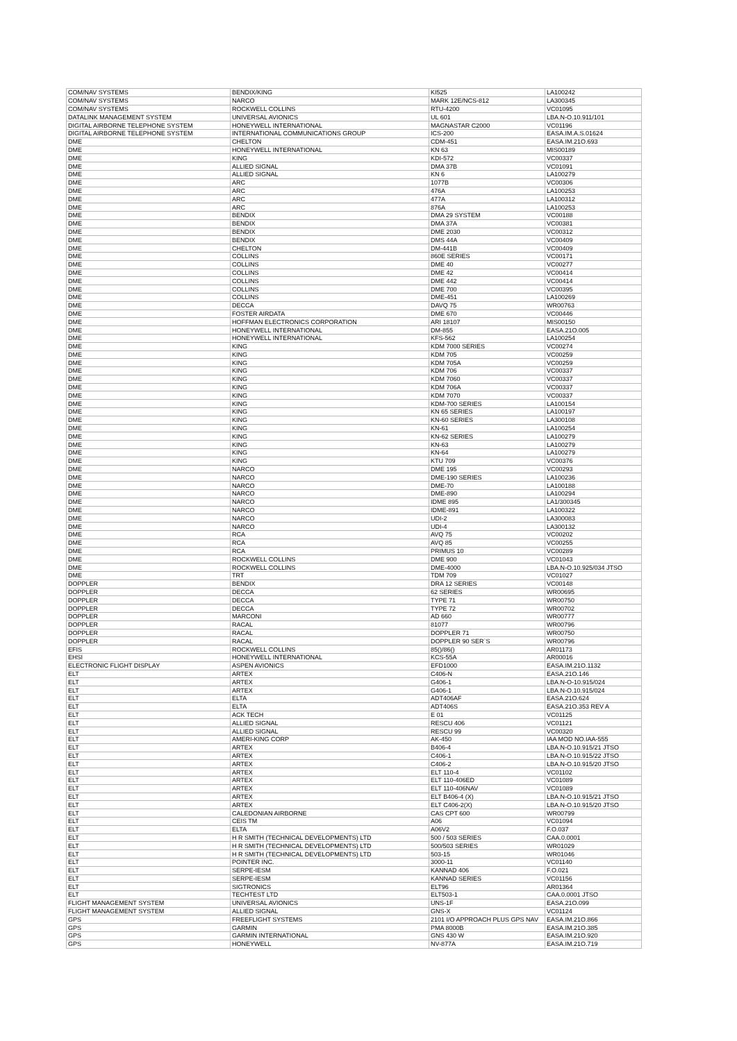| COM/NAV SYSTEMS | BENDIX/KING | KI525 | LA100242 |
| COM/NAV SYSTEMS | NARCO | MARK 12E/NCS-812 | LA300345 |
| COM/NAV SYSTEMS | ROCKWELL COLLINS | RTU-4200 | VC01095 |
| DATALINK MANAGEMENT SYSTEM | UNIVERSAL AVIONICS | UL 601 | LBA.N-O.10.911/101 |
| DIGITAL AIRBORNE TELEPHONE SYSTEM | HONEYWELL INTERNATIONAL | MAGNASTAR C2000 | VC01196 |
| DIGITAL AIRBORNE TELEPHONE SYSTEM | INTERNATIONAL COMMUNICATIONS GROUP | ICS-200 | EASA.IM.A.S.01624 |
| DME | CHELTON | CDM-451 | EASA.IM.21O.693 |
| DME | HONEYWELL INTERNATIONAL | KN 63 | MIS00189 |
| DME | KING | KDI-572 | VC00337 |
| DME | ALLIED SIGNAL | DMA 37B | VC01091 |
| DME | ALLIED SIGNAL | KN 6 | LA100279 |
| DME | ARC | 1077B | VC00306 |
| DME | ARC | 476A | LA100253 |
| DME | ARC | 477A | LA100312 |
| DME | ARC | 876A | LA100253 |
| DME | BENDIX | DMA 29 SYSTEM | VC00188 |
| DME | BENDIX | DMA 37A | VC00381 |
| DME | BENDIX | DME 2030 | VC00312 |
| DME | BENDIX | DMS 44A | VC00409 |
| DME | CHELTON | DM-441B | VC00409 |
| DME | COLLINS | 860E SERIES | VC00171 |
| DME | COLLINS | DME 40 | VC00277 |
| DME | COLLINS | DME 42 | VC00414 |
| DME | COLLINS | DME 442 | VC00414 |
| DME | COLLINS | DME 700 | VC00395 |
| DME | COLLINS | DME-451 | LA100269 |
| DME | DECCA | DAVQ 75 | WR00763 |
| DME | FOSTER AIRDATA | DME 670 | VC00446 |
| DME | HOFFMAN ELECTRONICS CORPORATION | ARI 18107 | MIS00150 |
| DME | HONEYWELL INTERNATIONAL | DM-855 | EASA.21O.005 |
| DME | HONEYWELL INTERNATIONAL | KFS-562 | LA100254 |
| DME | KING | KDM 7000 SERIES | VC00274 |
| DME | KING | KDM 705 | VC00259 |
| DME | KING | KDM 705A | VC00259 |
| DME | KING | KDM 706 | VC00337 |
| DME | KING | KDM 7060 | VC00337 |
| DME | KING | KDM 706A | VC00337 |
| DME | KING | KDM 7070 | VC00337 |
| DME | KING | KDM-700 SERIES | LA100154 |
| DME | KING | KN 65 SERIES | LA100197 |
| DME | KING | KN-60 SERIES | LA300108 |
| DME | KING | KN-61 | LA100254 |
| DME | KING | KN-62 SERIES | LA100279 |
| DME | KING | KN-63 | LA100279 |
| DME | KING | KN-64 | LA100279 |
| DME | KING | KTU 709 | VC00376 |
| DME | NARCO | DME 195 | VC00293 |
| DME | NARCO | DME-190 SERIES | LA100236 |
| DME | NARCO | DME-70 | LA100188 |
| DME | NARCO | DME-890 | LA100294 |
| DME | NARCO | IDME 895 | LA1/300345 |
| DME | NARCO | IDME-891 | LA100322 |
| DME | NARCO | UDI-2 | LA300083 |
| DME | NARCO | UDI-4 | LA300132 |
| DME | RCA | AVQ 75 | VC00202 |
| DME | RCA | AVQ 85 | VC00255 |
| DME | RCA | PRIMUS 10 | VC00289 |
| DME | ROCKWELL COLLINS | DME 900 | VC01043 |
| DME | ROCKWELL COLLINS | DME-4000 | LBA.N-O.10.925/034 JTSO |
| DME | TRT | TDM 709 | VC01027 |
| DOPPLER | BENDIX | DRA 12 SERIES | VC00148 |
| DOPPLER | DECCA | 62 SERIES | WR00695 |
| DOPPLER | DECCA | TYPE 71 | WR00750 |
| DOPPLER | DECCA | TYPE 72 | WR00702 |
| DOPPLER | MARCONI | AD 660 | WR00777 |
| DOPPLER | RACAL | 81077 | WR00796 |
| DOPPLER | RACAL | DOPPLER 71 | WR00750 |
| DOPPLER | RACAL | DOPPLER 90 SER`S | WR00796 |
| EFIS | ROCKWELL COLLINS | 85()/86() | AR01173 |
| EHSI | HONEYWELL INTERNATIONAL | KCS-55A | AR00016 |
| ELECTRONIC FLIGHT DISPLAY | ASPEN AVIONICS | EFD1000 | EASA.IM.21O.1132 |
| ELT | ARTEX | C406-N | EASA.21O.146 |
| ELT | ARTEX | G406-1 | LBA.N-O-10.915/024 |
| ELT | ARTEX | G406-1 | LBA.N-O.10.915/024 |
| ELT | ELTA | ADT406AF | EASA.21O.624 |
| ELT | ELTA | ADT406S | EASA.21O.353 REV A |
| ELT | ACK TECH | E 01 | VC01125 |
| ELT | ALLIED SIGNAL | RESCU 406 | VC01121 |
| ELT | ALLIED SIGNAL | RESCU 99 | VC00320 |
| ELT | AMERI-KING CORP | AK-450 | IAA MOD NO.IAA-555 |
| ELT | ARTEX | B406-4 | LBA.N-O.10.915/21 JTSO |
| ELT | ARTEX | C406-1 | LBA.N-O.10.915/22 JTSO |
| ELT | ARTEX | C406-2 | LBA.N-O.10.915/20 JTSO |
| ELT | ARTEX | ELT 110-4 | VC01102 |
| ELT | ARTEX | ELT 110-406ED | VC01089 |
| ELT | ARTEX | ELT 110-406NAV | VC01089 |
| ELT | ARTEX | ELT B406-4 (X) | LBA.N-O.10.915/21 JTSO |
| ELT | ARTEX | ELT C406-2(X) | LBA.N-O.10.915/20 JTSO |
| ELT | CALEDONIAN AIRBORNE | CAS CPT 600 | WR00799 |
| ELT | CEIS TM | A06 | VC01094 |
| ELT | ELTA | A06V2 | F.O.037 |
| ELT | H R SMITH (TECHNICAL DEVELOPMENTS) LTD | 500 / 503 SERIES | CAA.0.0001 |
| ELT | H R SMITH (TECHNICAL DEVELOPMENTS) LTD | 500/503 SERIES | WR01029 |
| ELT | H R SMITH (TECHNICAL DEVELOPMENTS) LTD | 503-15 | WR01046 |
| ELT | POINTER INC. | 3000-11 | VC01140 |
| ELT | SERPE-IESM | KANNAD 406 | F.O.021 |
| ELT | SERPE-IESM | KANNAD SERIES | VC01156 |
| ELT | SIGTRONICS | ELT96 | AR01364 |
| ELT | TECHTEST LTD | ELT503-1 | CAA.0.0001 JTSO |
| FLIGHT MANAGEMENT SYSTEM | UNIVERSAL AVIONICS | UNS-1F | EASA.21O.099 |
| FLIGHT MANAGEMENT SYSTEM | ALLIED SIGNAL | GNS-X | VC01124 |
| GPS | FREEFLIGHT SYSTEMS | 2101 I/O APPROACH PLUS GPS NAV | EASA.IM.21O.866 |
| GPS | GARMIN | PMA 8000B | EASA.IM.21O.385 |
| GPS | GARMIN INTERNATIONAL | GNS 430 W | EASA.IM.21O.920 |
| GPS | HONEYWELL | NV-877A | EASA.IM.21O.719 |